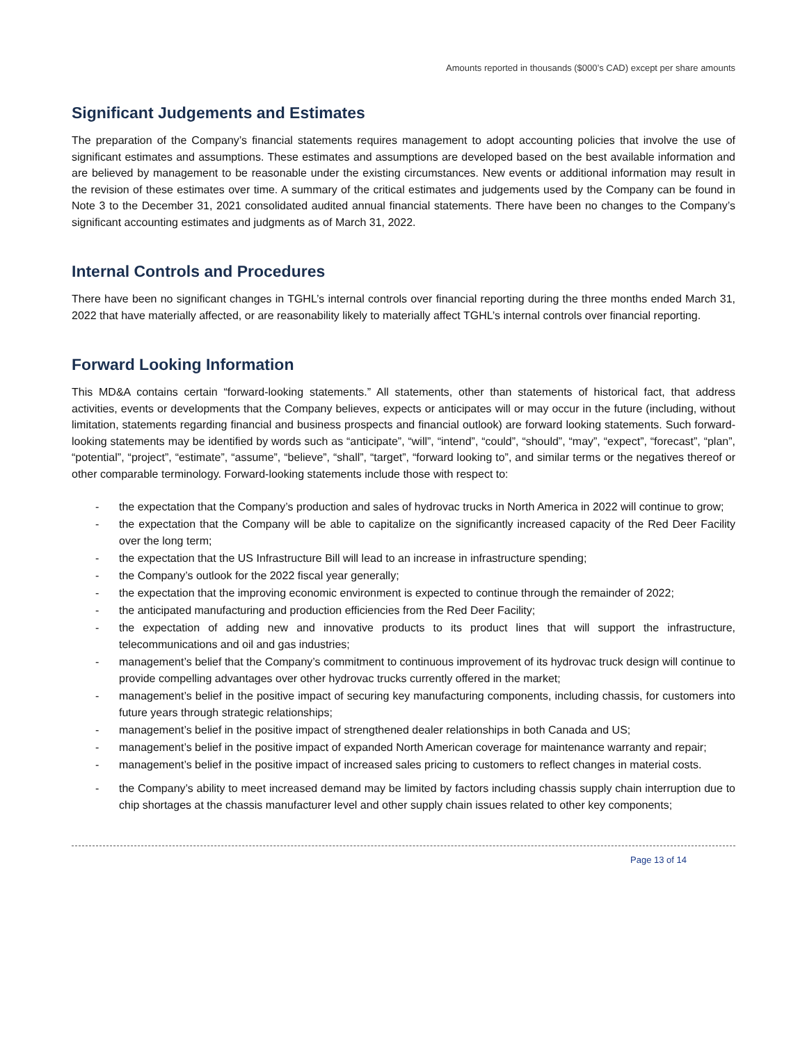Amounts reported in thousands ($000’s CAD) except per share amounts
Significant Judgements and Estimates
The preparation of the Company’s financial statements requires management to adopt accounting policies that involve the use of significant estimates and assumptions. These estimates and assumptions are developed based on the best available information and are believed by management to be reasonable under the existing circumstances. New events or additional information may result in the revision of these estimates over time. A summary of the critical estimates and judgements used by the Company can be found in Note 3 to the December 31, 2021 consolidated audited annual financial statements. There have been no changes to the Company’s significant accounting estimates and judgments as of March 31, 2022.
Internal Controls and Procedures
There have been no significant changes in TGHL’s internal controls over financial reporting during the three months ended March 31, 2022 that have materially affected, or are reasonability likely to materially affect TGHL’s internal controls over financial reporting.
Forward Looking Information
This MD&A contains certain “forward-looking statements.” All statements, other than statements of historical fact, that address activities, events or developments that the Company believes, expects or anticipates will or may occur in the future (including, without limitation, statements regarding financial and business prospects and financial outlook) are forward looking statements. Such forward-looking statements may be identified by words such as “anticipate”, “will”, “intend”, “could”, “should”, “may”, “expect”, “forecast”, “plan”, “potential”, “project”, “estimate”, “assume”, “believe”, “shall”, “target”, “forward looking to”, and similar terms or the negatives thereof or other comparable terminology. Forward-looking statements include those with respect to:
- the expectation that the Company’s production and sales of hydrovac trucks in North America in 2022 will continue to grow;
- the expectation that the Company will be able to capitalize on the significantly increased capacity of the Red Deer Facility over the long term;
- the expectation that the US Infrastructure Bill will lead to an increase in infrastructure spending;
- the Company’s outlook for the 2022 fiscal year generally;
- the expectation that the improving economic environment is expected to continue through the remainder of 2022;
- the anticipated manufacturing and production efficiencies from the Red Deer Facility;
- the expectation of adding new and innovative products to its product lines that will support the infrastructure, telecommunications and oil and gas industries;
- management’s belief that the Company’s commitment to continuous improvement of its hydrovac truck design will continue to provide compelling advantages over other hydrovac trucks currently offered in the market;
- management’s belief in the positive impact of securing key manufacturing components, including chassis, for customers into future years through strategic relationships;
- management’s belief in the positive impact of strengthened dealer relationships in both Canada and US;
- management’s belief in the positive impact of expanded North American coverage for maintenance warranty and repair;
- management’s belief in the positive impact of increased sales pricing to customers to reflect changes in material costs.
- the Company’s ability to meet increased demand may be limited by factors including chassis supply chain interruption due to chip shortages at the chassis manufacturer level and other supply chain issues related to other key components;
Page 13 of 14